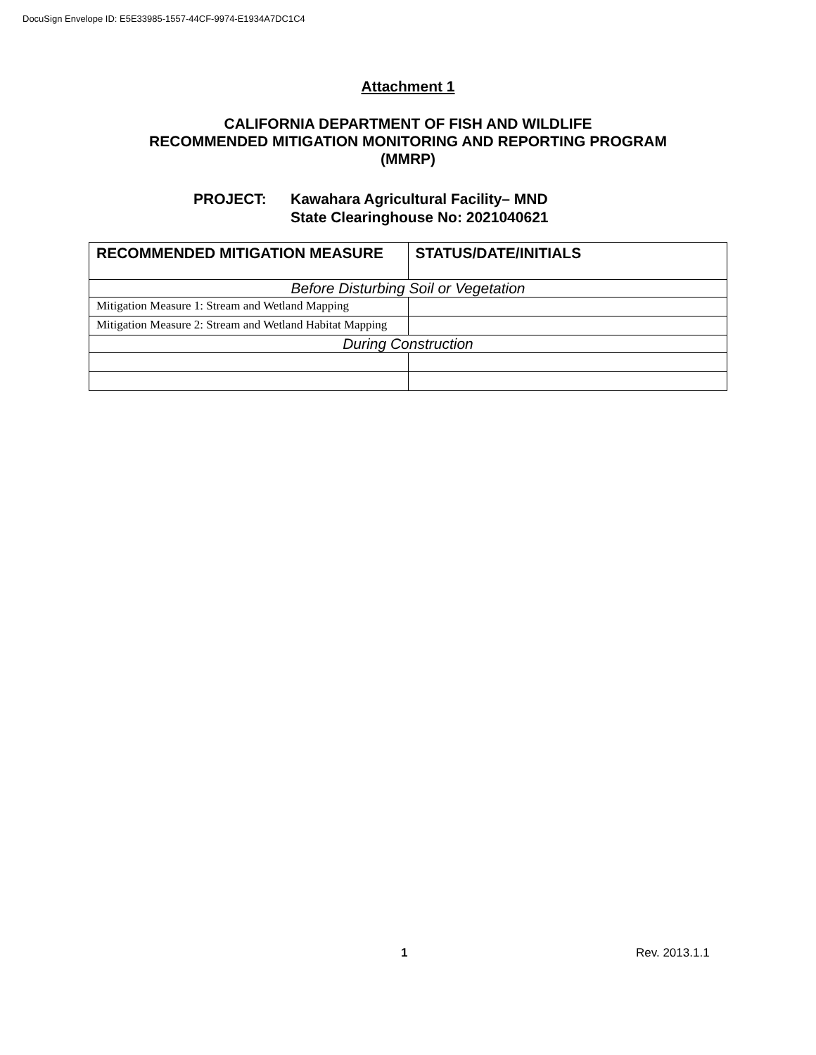DocuSign Envelope ID: E5E33985-1557-44CF-9974-E1934A7DC1C4
Attachment 1
CALIFORNIA DEPARTMENT OF FISH AND WILDLIFE
RECOMMENDED MITIGATION MONITORING AND REPORTING PROGRAM
(MMRP)
| PROJECT: | Kawahara Agricultural Facility– MND State Clearinghouse No: 2021040621 |
| RECOMMENDED MITIGATION MEASURE | STATUS/DATE/INITIALS |
| --- | --- |
| Before Disturbing Soil or Vegetation | |
| Mitigation Measure 1: Stream and Wetland Mapping | |
| Mitigation Measure 2: Stream and Wetland Habitat Mapping | |
| During Construction | |
1 Rev. 2013.1.1